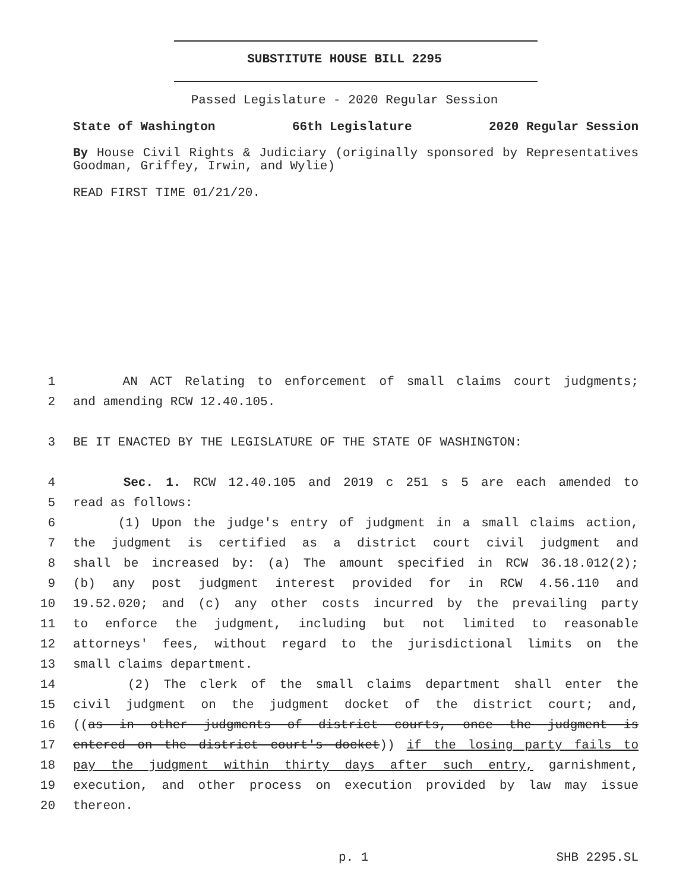SUBSTITUTE HOUSE BILL 2295
Passed Legislature - 2020 Regular Session
State of Washington 66th Legislature 2020 Regular Session
By House Civil Rights & Judiciary (originally sponsored by Representatives Goodman, Griffey, Irwin, and Wylie)
READ FIRST TIME 01/21/20.
1 AN ACT Relating to enforcement of small claims court judgments;
2 and amending RCW 12.40.105.
3 BE IT ENACTED BY THE LEGISLATURE OF THE STATE OF WASHINGTON:
4 Sec. 1. RCW 12.40.105 and 2019 c 251 s 5 are each amended to
5 read as follows:
6 (1) Upon the judge's entry of judgment in a small claims action,
7 the judgment is certified as a district court civil judgment and
8 shall be increased by: (a) The amount specified in RCW 36.18.012(2);
9 (b) any post judgment interest provided for in RCW 4.56.110 and
10 19.52.020; and (c) any other costs incurred by the prevailing party
11 to enforce the judgment, including but not limited to reasonable
12 attorneys' fees, without regard to the jurisdictional limits on the
13 small claims department.
14 (2) The clerk of the small claims department shall enter the
15 civil judgment on the judgment docket of the district court; and,
16 ((as in other judgments of district courts, once the judgment is
17 entered on the district court's docket)) if the losing party fails to
18 pay the judgment within thirty days after such entry, garnishment,
19 execution, and other process on execution provided by law may issue
20 thereon.
p. 1 SHB 2295.SL